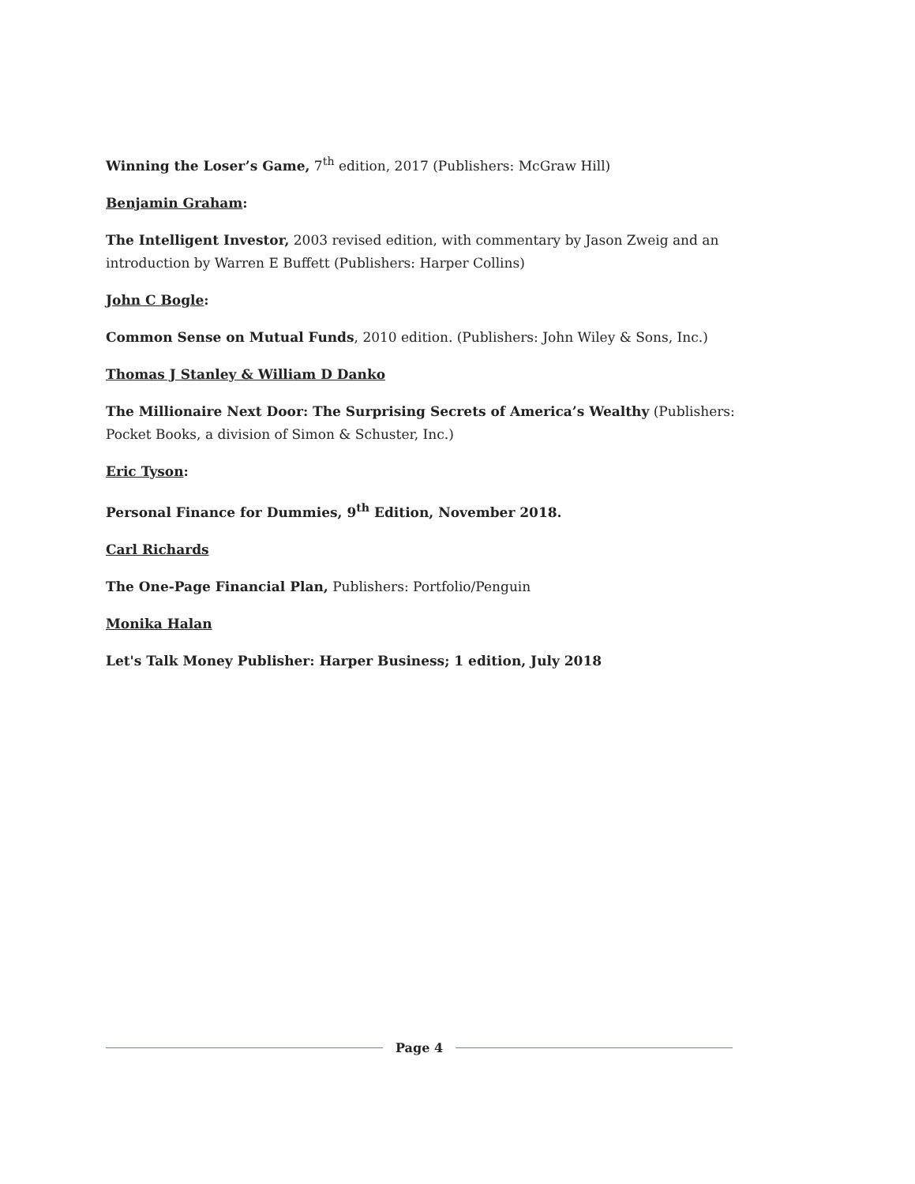Winning the Loser’s Game, 7<sup>th</sup> edition, 2017 (Publishers: McGraw Hill)
Benjamin Graham:
The Intelligent Investor, 2003 revised edition, with commentary by Jason Zweig and an introduction by Warren E Buffett (Publishers: Harper Collins)
John C Bogle:
Common Sense on Mutual Funds, 2010 edition. (Publishers: John Wiley & Sons, Inc.)
Thomas J Stanley & William D Danko
The Millionaire Next Door: The Surprising Secrets of America’s Wealthy (Publishers: Pocket Books, a division of Simon & Schuster, Inc.)
Eric Tyson:
Personal Finance for Dummies, 9<sup>th</sup> Edition, November 2018.
Carl Richards
The One-Page Financial Plan, Publishers: Portfolio/Penguin
Monika Halan
Let's Talk Money Publisher: Harper Business; 1 edition, July 2018
Page 4